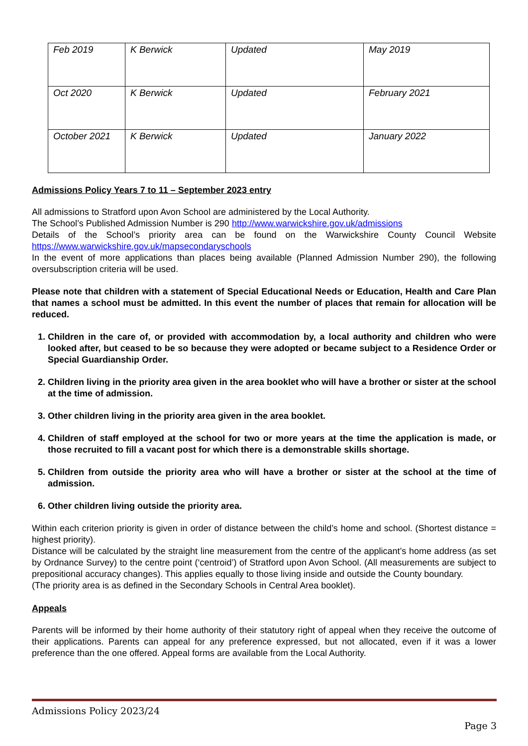| Feb 2019 | K Berwick | Updated | May 2019 |
| Oct 2020 | K Berwick | Updated | February 2021 |
| October 2021 | K Berwick | Updated | January 2022 |
Admissions Policy Years 7 to 11 – September 2023 entry
All admissions to Stratford upon Avon School are administered by the Local Authority.
The School’s Published Admission Number is 290 http://www.warwickshire.gov.uk/admissions
Details of the School’s priority area can be found on the Warwickshire County Council Website https://www.warwickshire.gov.uk/mapsecondaryschools
In the event of more applications than places being available (Planned Admission Number 290), the following oversubscription criteria will be used.
Please note that children with a statement of Special Educational Needs or Education, Health and Care Plan that names a school must be admitted. In this event the number of places that remain for allocation will be reduced.
1. Children in the care of, or provided with accommodation by, a local authority and children who were looked after, but ceased to be so because they were adopted or became subject to a Residence Order or Special Guardianship Order.
2. Children living in the priority area given in the area booklet who will have a brother or sister at the school at the time of admission.
3. Other children living in the priority area given in the area booklet.
4. Children of staff employed at the school for two or more years at the time the application is made, or those recruited to fill a vacant post for which there is a demonstrable skills shortage.
5. Children from outside the priority area who will have a brother or sister at the school at the time of admission.
6. Other children living outside the priority area.
Within each criterion priority is given in order of distance between the child’s home and school. (Shortest distance = highest priority).
Distance will be calculated by the straight line measurement from the centre of the applicant’s home address (as set by Ordnance Survey) to the centre point (‘centroid’) of Stratford upon Avon School. (All measurements are subject to prepositional accuracy changes). This applies equally to those living inside and outside the County boundary.
(The priority area is as defined in the Secondary Schools in Central Area booklet).
Appeals
Parents will be informed by their home authority of their statutory right of appeal when they receive the outcome of their applications. Parents can appeal for any preference expressed, but not allocated, even if it was a lower preference than the one offered. Appeal forms are available from the Local Authority.
Admissions Policy 2023/24
Page 3